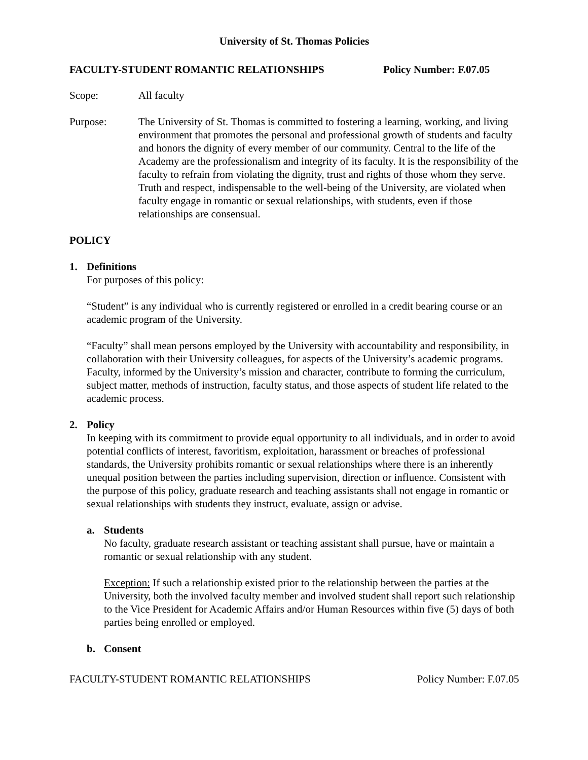University of St. Thomas Policies
FACULTY-STUDENT ROMANTIC RELATIONSHIPS Policy Number: F.07.05
Scope: All faculty
Purpose: The University of St. Thomas is committed to fostering a learning, working, and living environment that promotes the personal and professional growth of students and faculty and honors the dignity of every member of our community. Central to the life of the Academy are the professionalism and integrity of its faculty. It is the responsibility of the faculty to refrain from violating the dignity, trust and rights of those whom they serve. Truth and respect, indispensable to the well-being of the University, are violated when faculty engage in romantic or sexual relationships, with students, even if those relationships are consensual.
POLICY
1. Definitions
For purposes of this policy:
“Student” is any individual who is currently registered or enrolled in a credit bearing course or an academic program of the University.
“Faculty” shall mean persons employed by the University with accountability and responsibility, in collaboration with their University colleagues, for aspects of the University’s academic programs. Faculty, informed by the University’s mission and character, contribute to forming the curriculum, subject matter, methods of instruction, faculty status, and those aspects of student life related to the academic process.
2. Policy
In keeping with its commitment to provide equal opportunity to all individuals, and in order to avoid potential conflicts of interest, favoritism, exploitation, harassment or breaches of professional standards, the University prohibits romantic or sexual relationships where there is an inherently unequal position between the parties including supervision, direction or influence. Consistent with the purpose of this policy, graduate research and teaching assistants shall not engage in romantic or sexual relationships with students they instruct, evaluate, assign or advise.
a. Students
No faculty, graduate research assistant or teaching assistant shall pursue, have or maintain a romantic or sexual relationship with any student.
Exception: If such a relationship existed prior to the relationship between the parties at the University, both the involved faculty member and involved student shall report such relationship to the Vice President for Academic Affairs and/or Human Resources within five (5) days of both parties being enrolled or employed.
b. Consent
FACULTY-STUDENT ROMANTIC RELATIONSHIPS Policy Number: F.07.05